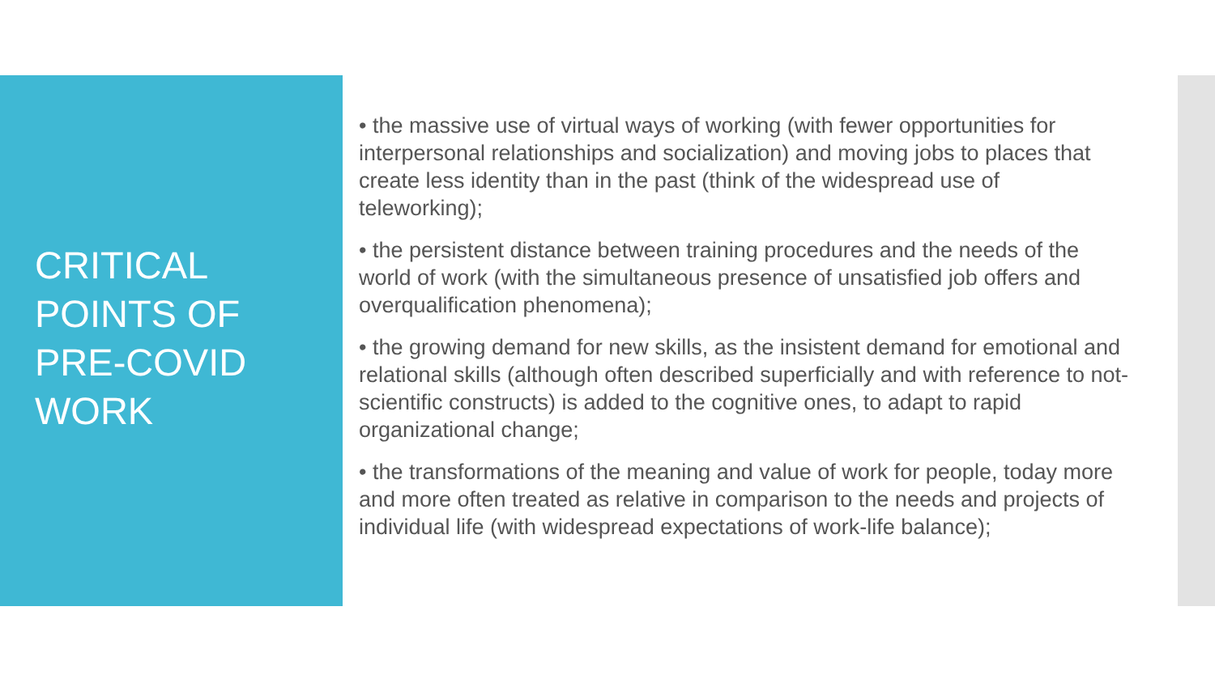CRITICAL
POINTS OF
PRE-COVID
WORK
• the massive use of virtual ways of working (with fewer opportunities for interpersonal relationships and socialization) and moving jobs to places that create less identity than in the past (think of the widespread use of teleworking);
• the persistent distance between training procedures and the needs of the world of work (with the simultaneous presence of unsatisfied job offers and overqualification phenomena);
• the growing demand for new skills, as the insistent demand for emotional and relational skills (although often described superficially and with reference to not-scientific constructs) is added to the cognitive ones, to adapt to rapid organizational change;
• the transformations of the meaning and value of work for people, today more and more often treated as relative in comparison to the needs and projects of individual life (with widespread expectations of work-life balance);